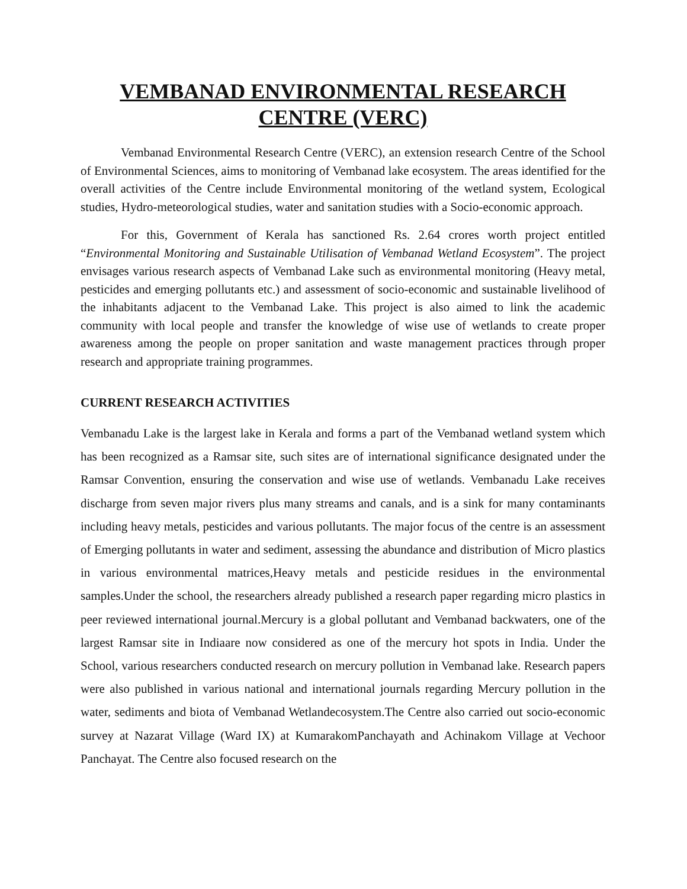VEMBANAD ENVIRONMENTAL RESEARCH CENTRE (VERC)
Vembanad Environmental Research Centre (VERC), an extension research Centre of the School of Environmental Sciences, aims to monitoring of Vembanad lake ecosystem. The areas identified for the overall activities of the Centre include Environmental monitoring of the wetland system, Ecological studies, Hydro-meteorological studies, water and sanitation studies with a Socio-economic approach.
For this, Government of Kerala has sanctioned Rs. 2.64 crores worth project entitled “Environmental Monitoring and Sustainable Utilisation of Vembanad Wetland Ecosystem”. The project envisages various research aspects of Vembanad Lake such as environmental monitoring (Heavy metal, pesticides and emerging pollutants etc.) and assessment of socio-economic and sustainable livelihood of the inhabitants adjacent to the Vembanad Lake. This project is also aimed to link the academic community with local people and transfer the knowledge of wise use of wetlands to create proper awareness among the people on proper sanitation and waste management practices through proper research and appropriate training programmes.
CURRENT RESEARCH ACTIVITIES
Vembanadu Lake is the largest lake in Kerala and forms a part of the Vembanad wetland system which has been recognized as a Ramsar site, such sites are of international significance designated under the Ramsar Convention, ensuring the conservation and wise use of wetlands. Vembanadu Lake receives discharge from seven major rivers plus many streams and canals, and is a sink for many contaminants including heavy metals, pesticides and various pollutants. The major focus of the centre is an assessment of Emerging pollutants in water and sediment, assessing the abundance and distribution of Micro plastics in various environmental matrices,Heavy metals and pesticide residues in the environmental samples.Under the school, the researchers already published a research paper regarding micro plastics in peer reviewed international journal.Mercury is a global pollutant and Vembanad backwaters, one of the largest Ramsar site in Indiaare now considered as one of the mercury hot spots in India. Under the School, various researchers conducted research on mercury pollution in Vembanad lake. Research papers were also published in various national and international journals regarding Mercury pollution in the water, sediments and biota of Vembanad Wetlandecosystem.The Centre also carried out socio-economic survey at Nazarat Village (Ward IX) at KumarakomPanchayath and Achinakom Village at Vechoor Panchayat. The Centre also focused research on the